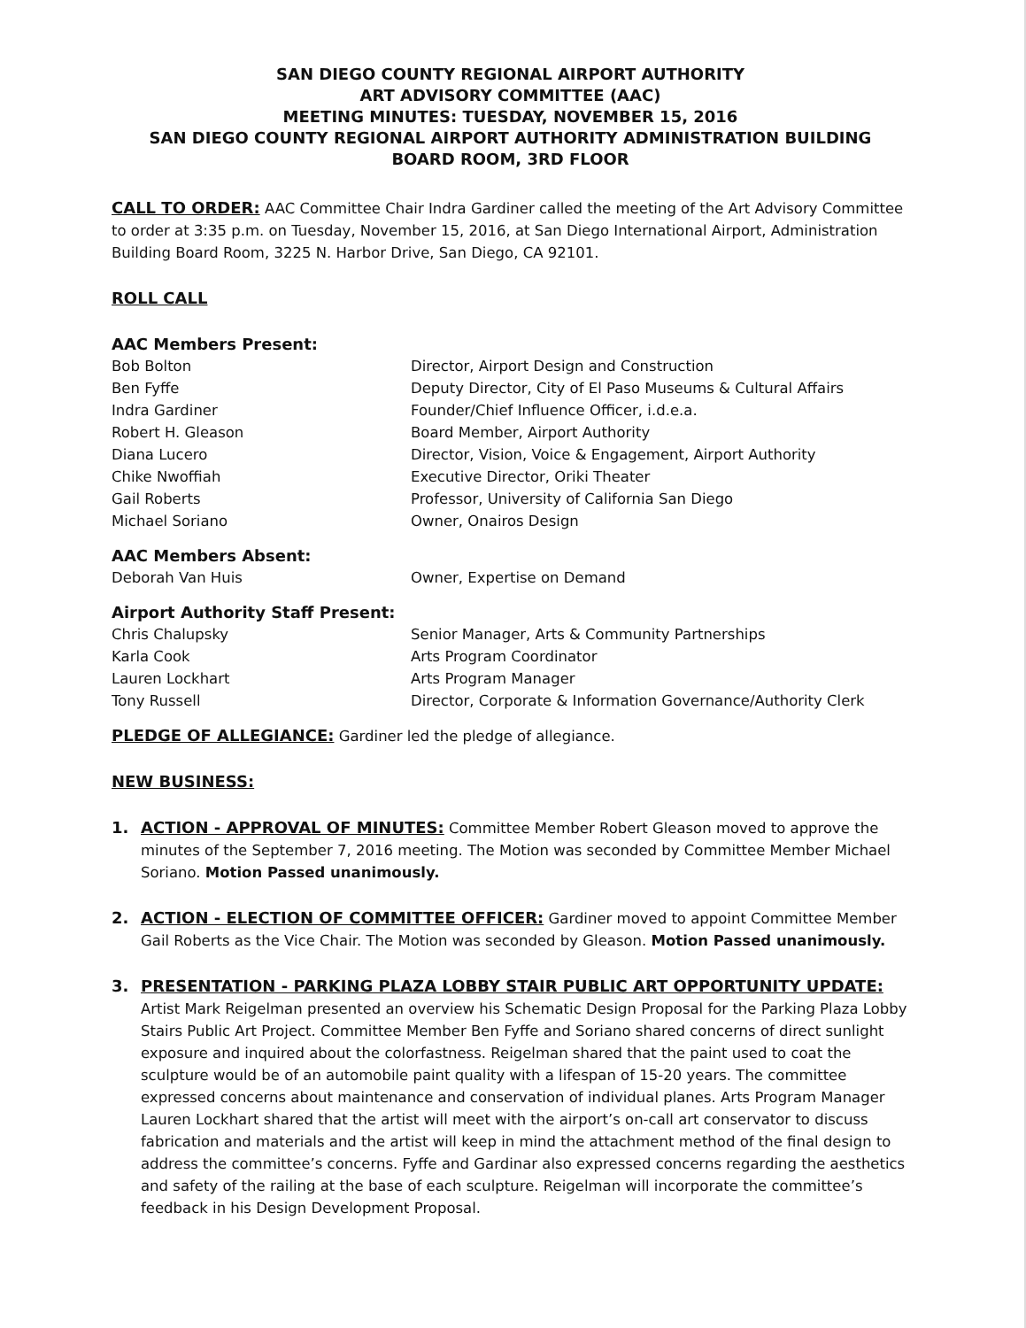SAN DIEGO COUNTY REGIONAL AIRPORT AUTHORITY
ART ADVISORY COMMITTEE (AAC)
MEETING MINUTES: TUESDAY, NOVEMBER 15, 2016
SAN DIEGO COUNTY REGIONAL AIRPORT AUTHORITY ADMINISTRATION BUILDING
BOARD ROOM, 3RD FLOOR
CALL TO ORDER: AAC Committee Chair Indra Gardiner called the meeting of the Art Advisory Committee to order at 3:35 p.m. on Tuesday, November 15, 2016, at San Diego International Airport, Administration Building Board Room, 3225 N. Harbor Drive, San Diego, CA 92101.
ROLL CALL
AAC Members Present:
| Bob Bolton | Director, Airport Design and Construction |
| Ben Fyffe | Deputy Director, City of El Paso Museums & Cultural Affairs |
| Indra Gardiner | Founder/Chief Influence Officer, i.d.e.a. |
| Robert H. Gleason | Board Member, Airport Authority |
| Diana Lucero | Director, Vision, Voice & Engagement, Airport Authority |
| Chike Nwoffiah | Executive Director, Oriki Theater |
| Gail Roberts | Professor, University of California San Diego |
| Michael Soriano | Owner, Onairos Design |
AAC Members Absent:
| Deborah Van Huis | Owner, Expertise on Demand |
Airport Authority Staff Present:
| Chris Chalupsky | Senior Manager, Arts & Community Partnerships |
| Karla Cook | Arts Program Coordinator |
| Lauren Lockhart | Arts Program Manager |
| Tony Russell | Director, Corporate & Information Governance/Authority Clerk |
PLEDGE OF ALLEGIANCE: Gardiner led the pledge of allegiance.
NEW BUSINESS:
1. ACTION - APPROVAL OF MINUTES: Committee Member Robert Gleason moved to approve the minutes of the September 7, 2016 meeting. The Motion was seconded by Committee Member Michael Soriano. Motion Passed unanimously.
2. ACTION - ELECTION OF COMMITTEE OFFICER: Gardiner moved to appoint Committee Member Gail Roberts as the Vice Chair. The Motion was seconded by Gleason. Motion Passed unanimously.
3. PRESENTATION - PARKING PLAZA LOBBY STAIR PUBLIC ART OPPORTUNITY UPDATE:
Artist Mark Reigelman presented an overview his Schematic Design Proposal for the Parking Plaza Lobby Stairs Public Art Project. Committee Member Ben Fyffe and Soriano shared concerns of direct sunlight exposure and inquired about the colorfastness. Reigelman shared that the paint used to coat the sculpture would be of an automobile paint quality with a lifespan of 15-20 years. The committee expressed concerns about maintenance and conservation of individual planes. Arts Program Manager Lauren Lockhart shared that the artist will meet with the airport’s on-call art conservator to discuss fabrication and materials and the artist will keep in mind the attachment method of the final design to address the committee’s concerns. Fyffe and Gardinar also expressed concerns regarding the aesthetics and safety of the railing at the base of each sculpture. Reigelman will incorporate the committee’s feedback in his Design Development Proposal.